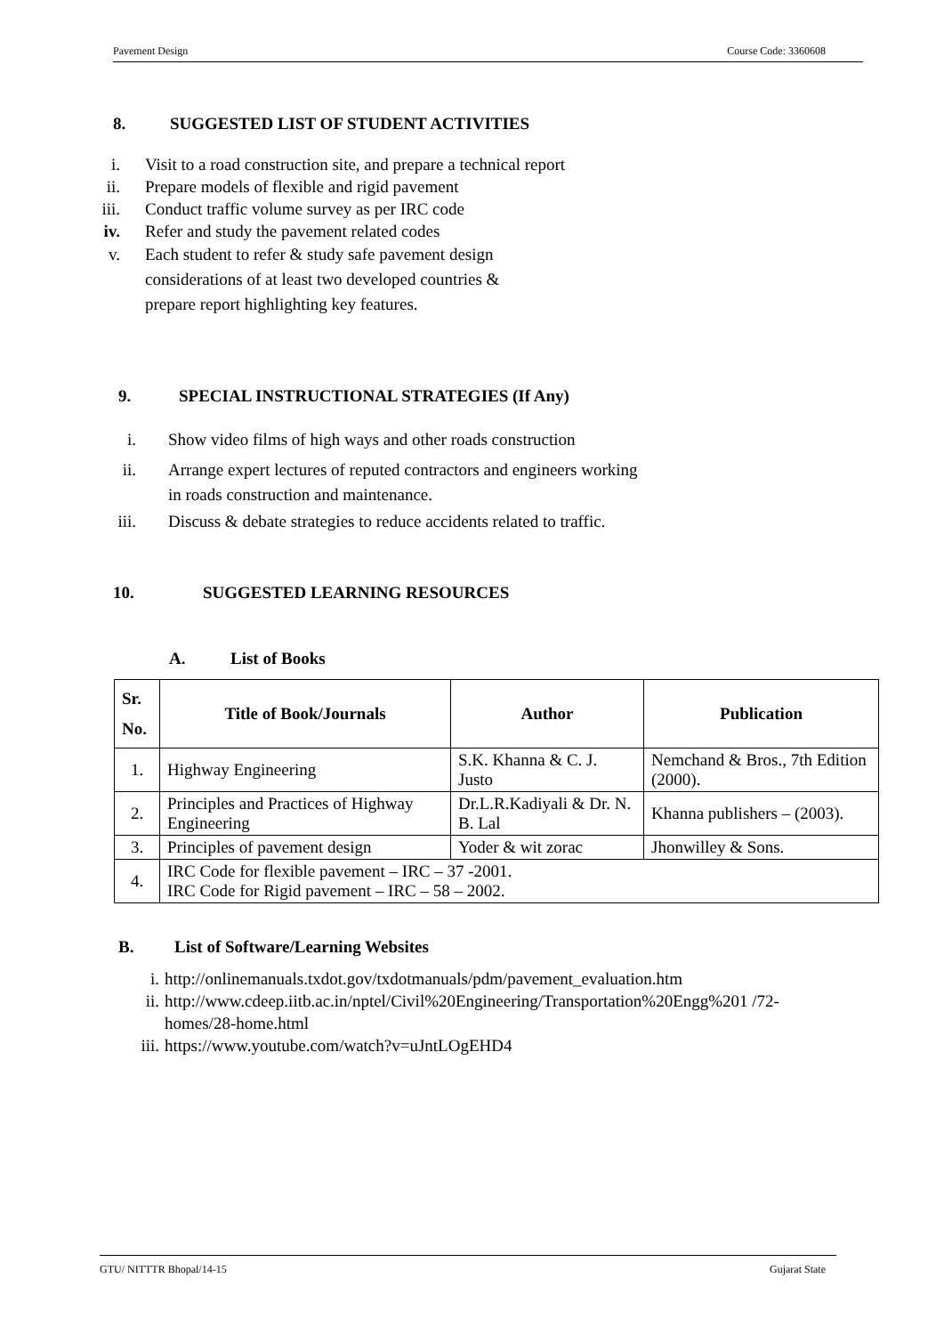Pavement Design Course Code: 3360608
8. SUGGESTED LIST OF STUDENT ACTIVITIES
i. Visit to a road construction site, and prepare a technical report
ii. Prepare models of flexible and rigid pavement
iii. Conduct traffic volume survey as per IRC code
iv. Refer and study the pavement related codes
v. Each student to refer & study safe pavement design considerations of at least two developed countries & prepare report highlighting key features.
9. SPECIAL INSTRUCTIONAL STRATEGIES (If Any)
i. Show video films of high ways and other roads construction
ii. Arrange expert lectures of reputed contractors and engineers working in roads construction and maintenance.
iii. Discuss & debate strategies to reduce accidents related to traffic.
10. SUGGESTED LEARNING RESOURCES
A. List of Books
| Sr. No. | Title of Book/Journals | Author | Publication |
| --- | --- | --- | --- |
| 1. | Highway Engineering | S.K. Khanna & C. J. Justo | Nemchand & Bros., 7th Edition (2000). |
| 2. | Principles and Practices of Highway Engineering | Dr.L.R.Kadiyali & Dr. N. B. Lal | Khanna publishers – (2003). |
| 3. | Principles of pavement design | Yoder & wit zorac | Jhonwilley & Sons. |
| 4. | IRC Code for flexible pavement – IRC – 37 -2001. IRC Code for Rigid pavement – IRC – 58 – 2002. | | |
B. List of Software/Learning Websites
i. http://onlinemanuals.txdot.gov/txdotmanuals/pdm/pavement_evaluation.htm
ii. http://www.cdeep.iitb.ac.in/nptel/Civil%20Engineering/Transportation%20Engg%201 /72-homes/28-home.html
iii. https://www.youtube.com/watch?v=uJntLOgEHD4
GTU/ NITTTR Bhopal/14-15 Gujarat State